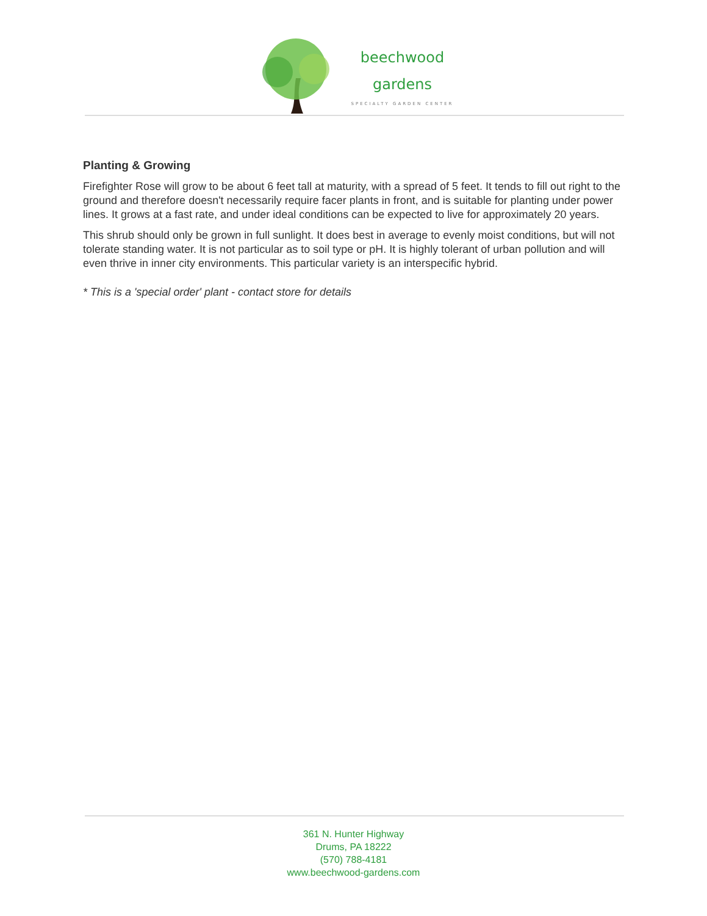beechwood
gardens
SPECIALTY GARDEN CENTER
Planting & Growing
Firefighter Rose will grow to be about 6 feet tall at maturity, with a spread of 5 feet. It tends to fill out right to the ground and therefore doesn't necessarily require facer plants in front, and is suitable for planting under power lines. It grows at a fast rate, and under ideal conditions can be expected to live for approximately 20 years.
This shrub should only be grown in full sunlight. It does best in average to evenly moist conditions, but will not tolerate standing water. It is not particular as to soil type or pH. It is highly tolerant of urban pollution and will even thrive in inner city environments. This particular variety is an interspecific hybrid.
* This is a 'special order' plant - contact store for details
361 N. Hunter Highway
Drums, PA 18222
(570) 788-4181
www.beechwood-gardens.com